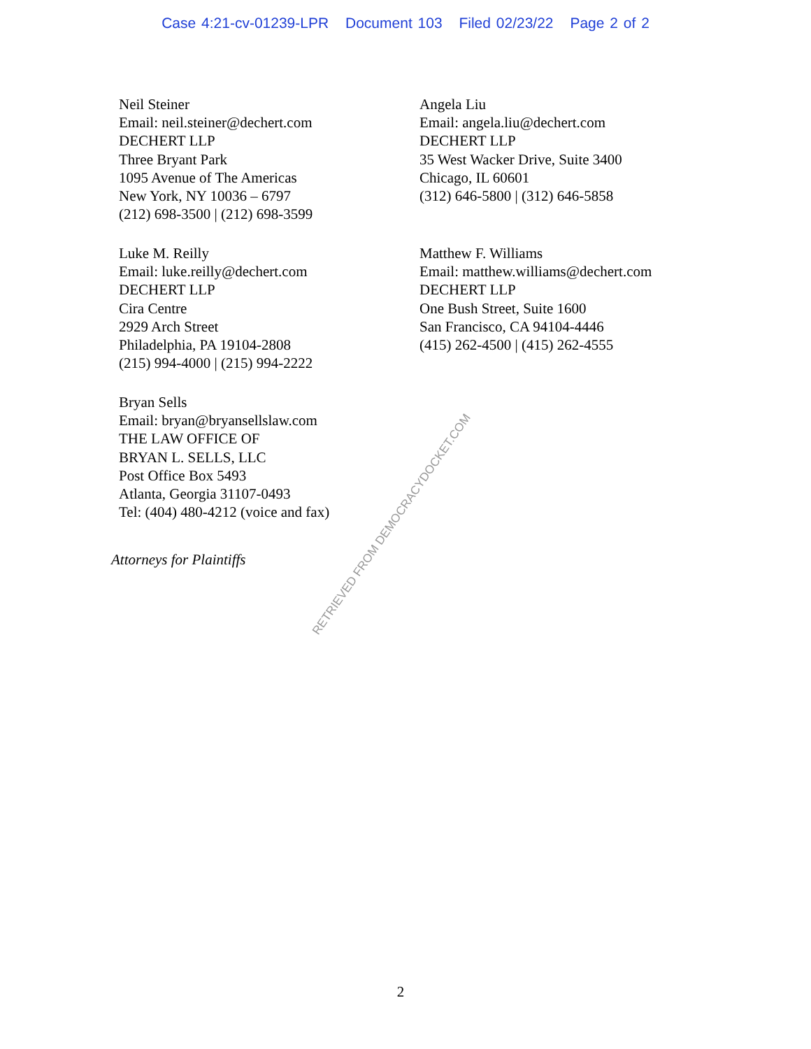Case 4:21-cv-01239-LPR Document 103 Filed 02/23/22 Page 2 of 2
Neil Steiner
Email: neil.steiner@dechert.com
DECHERT LLP
Three Bryant Park
1095 Avenue of The Americas
New York, NY 10036 – 6797
(212) 698-3500 | (212) 698-3599
Angela Liu
Email: angela.liu@dechert.com
DECHERT LLP
35 West Wacker Drive, Suite 3400
Chicago, IL 60601
(312) 646-5800 | (312) 646-5858
Luke M. Reilly
Email: luke.reilly@dechert.com
DECHERT LLP
Cira Centre
2929 Arch Street
Philadelphia, PA 19104-2808
(215) 994-4000 | (215) 994-2222
Matthew F. Williams
Email: matthew.williams@dechert.com
DECHERT LLP
One Bush Street, Suite 1600
San Francisco, CA 94104-4446
(415) 262-4500 | (415) 262-4555
Bryan Sells
Email: bryan@bryansellslaw.com
THE LAW OFFICE OF
BRYAN L. SELLS, LLC
Post Office Box 5493
Atlanta, Georgia 31107-0493
Tel: (404) 480-4212 (voice and fax)
Attorneys for Plaintiffs
RETRIEVED FROM DEMOCRACYDOCKET.COM
2